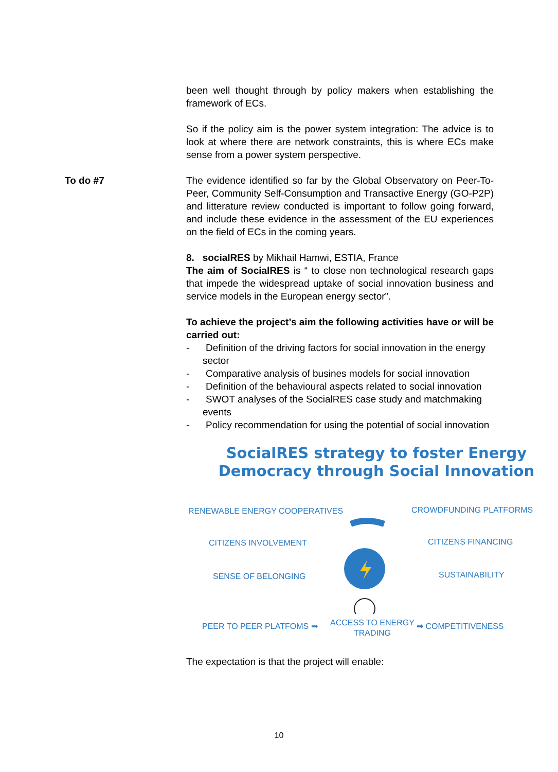To do #7
been well thought through by policy makers when establishing the framework of ECs.
So if the policy aim is the power system integration: The advice is to look at where there are network constraints, this is where ECs make sense from a power system perspective.
The evidence identified so far by the Global Observatory on Peer-To-Peer, Community Self-Consumption and Transactive Energy (GO-P2P) and litterature review conducted is important to follow going forward, and include these evidence in the assessment of the EU experiences on the field of ECs in the coming years.
8. socialRES by Mikhail Hamwi, ESTIA, France
The aim of SocialRES is “ to close non technological research gaps that impede the widespread uptake of social innovation business and service models in the European energy sector”.
To achieve the project’s aim the following activities have or will be carried out:
- Definition of the driving factors for social innovation in the energy sector
- Comparative analysis of busines models for social innovation
- Definition of the behavioural aspects related to social innovation
- SWOT analyses of the SocialRES case study and matchmaking events
- Policy recommendation for using the potential of social innovation
SocialRES strategy to foster Energy Democracy through Social Innovation
RENEWABLE ENERGY COOPERATIVES CROWDFUNDING PLATFORMS
CITIZENS INVOLVEMENT CITIZENS FINANCING
SENSE OF BELONGING SUSTAINABILITY
PEER TO PEER PLATFOMS ➡
ACCESS TO ENERGY
TRADING
➡ COMPETITIVENESS
The expectation is that the project will enable:
10